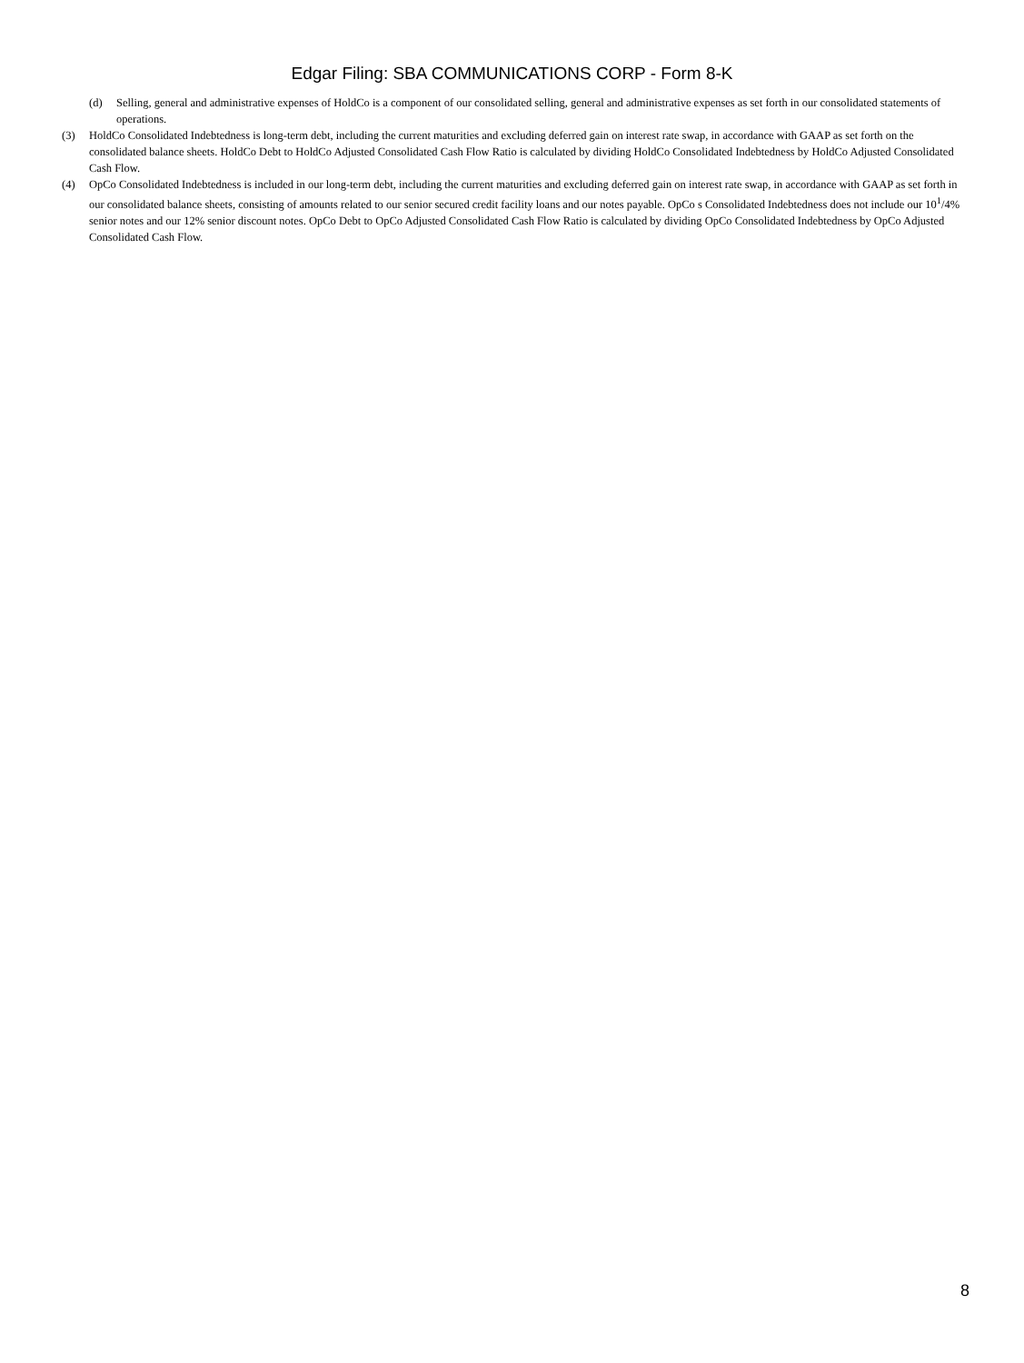Edgar Filing: SBA COMMUNICATIONS CORP - Form 8-K
(d) Selling, general and administrative expenses of HoldCo is a component of our consolidated selling, general and administrative expenses as set forth in our consolidated statements of operations.
(3) HoldCo Consolidated Indebtedness is long-term debt, including the current maturities and excluding deferred gain on interest rate swap, in accordance with GAAP as set forth on the consolidated balance sheets. HoldCo Debt to HoldCo Adjusted Consolidated Cash Flow Ratio is calculated by dividing HoldCo Consolidated Indebtedness by HoldCo Adjusted Consolidated Cash Flow.
(4) OpCo Consolidated Indebtedness is included in our long-term debt, including the current maturities and excluding deferred gain on interest rate swap, in accordance with GAAP as set forth in our consolidated balance sheets, consisting of amounts related to our senior secured credit facility loans and our notes payable. OpCo s Consolidated Indebtedness does not include our 10<sup>1</sup>/4% senior notes and our 12% senior discount notes. OpCo Debt to OpCo Adjusted Consolidated Cash Flow Ratio is calculated by dividing OpCo Consolidated Indebtedness by OpCo Adjusted Consolidated Cash Flow.
8